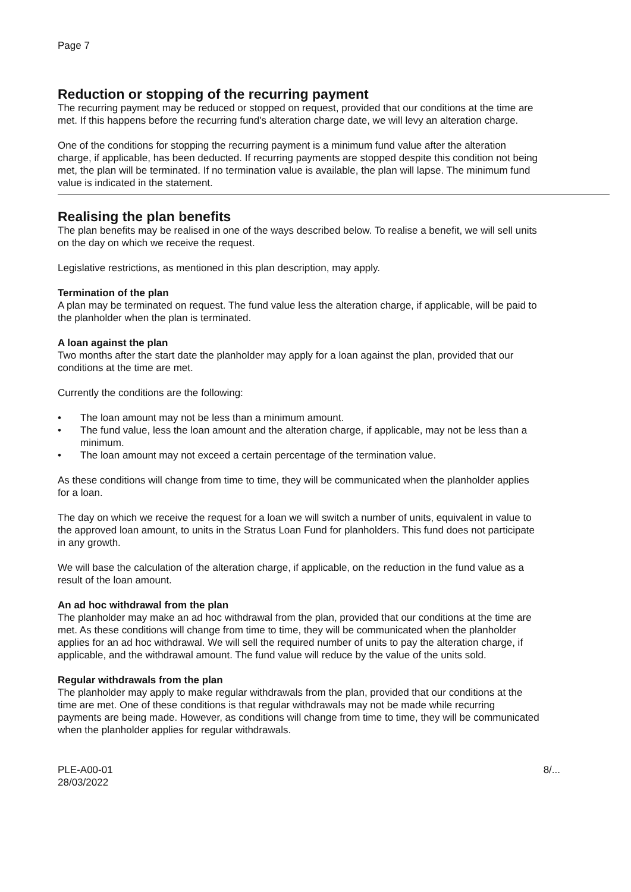Page 7
Reduction or stopping of the recurring payment
The recurring payment may be reduced or stopped on request, provided that our conditions at the time are met. If this happens before the recurring fund's alteration charge date, we will levy an alteration charge.
One of the conditions for stopping the recurring payment is a minimum fund value after the alteration charge, if applicable, has been deducted. If recurring payments are stopped despite this condition not being met, the plan will be terminated. If no termination value is available, the plan will lapse. The minimum fund value is indicated in the statement.
Realising the plan benefits
The plan benefits may be realised in one of the ways described below. To realise a benefit, we will sell units on the day on which we receive the request.
Legislative restrictions, as mentioned in this plan description, may apply.
Termination of the plan
A plan may be terminated on request. The fund value less the alteration charge, if applicable, will be paid to the planholder when the plan is terminated.
A loan against the plan
Two months after the start date the planholder may apply for a loan against the plan, provided that our conditions at the time are met.
Currently the conditions are the following:
• The loan amount may not be less than a minimum amount.
• The fund value, less the loan amount and the alteration charge, if applicable, may not be less than a minimum.
• The loan amount may not exceed a certain percentage of the termination value.
As these conditions will change from time to time, they will be communicated when the planholder applies for a loan.
The day on which we receive the request for a loan we will switch a number of units, equivalent in value to the approved loan amount, to units in the Stratus Loan Fund for planholders. This fund does not participate in any growth.
We will base the calculation of the alteration charge, if applicable, on the reduction in the fund value as a result of the loan amount.
An ad hoc withdrawal from the plan
The planholder may make an ad hoc withdrawal from the plan, provided that our conditions at the time are met. As these conditions will change from time to time, they will be communicated when the planholder applies for an ad hoc withdrawal. We will sell the required number of units to pay the alteration charge, if applicable, and the withdrawal amount. The fund value will reduce by the value of the units sold.
Regular withdrawals from the plan
The planholder may apply to make regular withdrawals from the plan, provided that our conditions at the time are met. One of these conditions is that regular withdrawals may not be made while recurring payments are being made. However, as conditions will change from time to time, they will be communicated when the planholder applies for regular withdrawals.
PLE-A00-01
28/03/2022
8/...